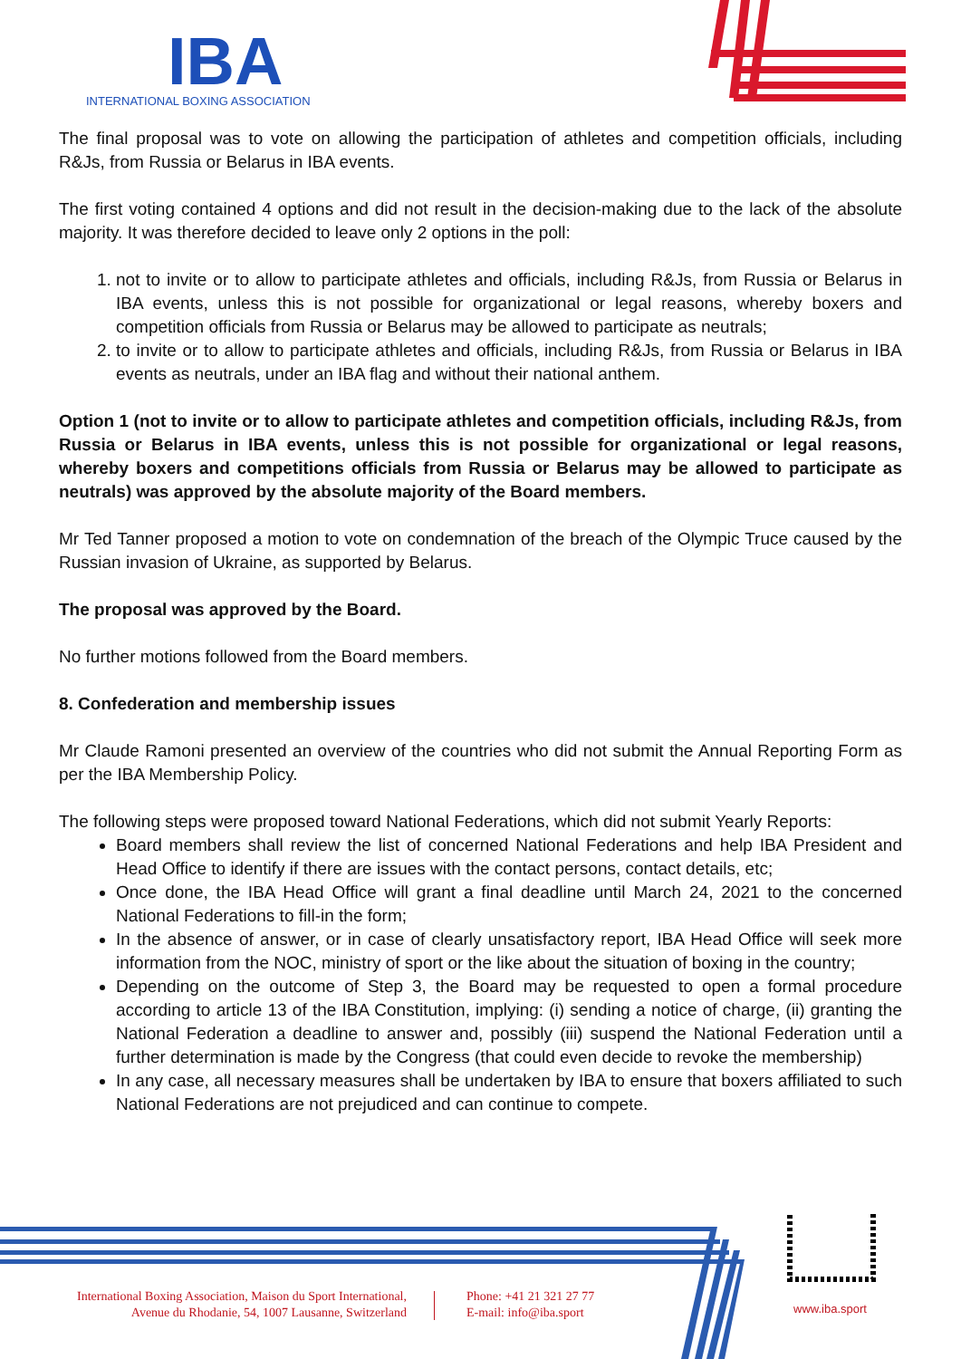IBA
INTERNATIONAL BOXING ASSOCIATION
The final proposal was to vote on allowing the participation of athletes and competition officials, including R&Js, from Russia or Belarus in IBA events.
The first voting contained 4 options and did not result in the decision-making due to the lack of the absolute majority. It was therefore decided to leave only 2 options in the poll:
1. not to invite or to allow to participate athletes and officials, including R&Js, from Russia or Belarus in IBA events, unless this is not possible for organizational or legal reasons, whereby boxers and competition officials from Russia or Belarus may be allowed to participate as neutrals;
2. to invite or to allow to participate athletes and officials, including R&Js, from Russia or Belarus in IBA events as neutrals, under an IBA flag and without their national anthem.
Option 1 (not to invite or to allow to participate athletes and competition officials, including R&Js, from Russia or Belarus in IBA events, unless this is not possible for organizational or legal reasons, whereby boxers and competitions officials from Russia or Belarus may be allowed to participate as neutrals) was approved by the absolute majority of the Board members.
Mr Ted Tanner proposed a motion to vote on condemnation of the breach of the Olympic Truce caused by the Russian invasion of Ukraine, as supported by Belarus.
The proposal was approved by the Board.
No further motions followed from the Board members.
8. Confederation and membership issues
Mr Claude Ramoni presented an overview of the countries who did not submit the Annual Reporting Form as per the IBA Membership Policy.
The following steps were proposed toward National Federations, which did not submit Yearly Reports:
Board members shall review the list of concerned National Federations and help IBA President and Head Office to identify if there are issues with the contact persons, contact details, etc;
Once done, the IBA Head Office will grant a final deadline until March 24, 2021 to the concerned National Federations to fill-in the form;
In the absence of answer, or in case of clearly unsatisfactory report, IBA Head Office will seek more information from the NOC, ministry of sport or the like about the situation of boxing in the country;
Depending on the outcome of Step 3, the Board may be requested to open a formal procedure according to article 13 of the IBA Constitution, implying: (i) sending a notice of charge, (ii) granting the National Federation a deadline to answer and, possibly (iii) suspend the National Federation until a further determination is made by the Congress (that could even decide to revoke the membership)
In any case, all necessary measures shall be undertaken by IBA to ensure that boxers affiliated to such National Federations are not prejudiced and can continue to compete.
International Boxing Association, Maison du Sport International,
Avenue du Rhodanie, 54, 1007 Lausanne, Switzerland
Phone: +41 21 321 27 77
E-mail: info@iba.sport
www.iba.sport